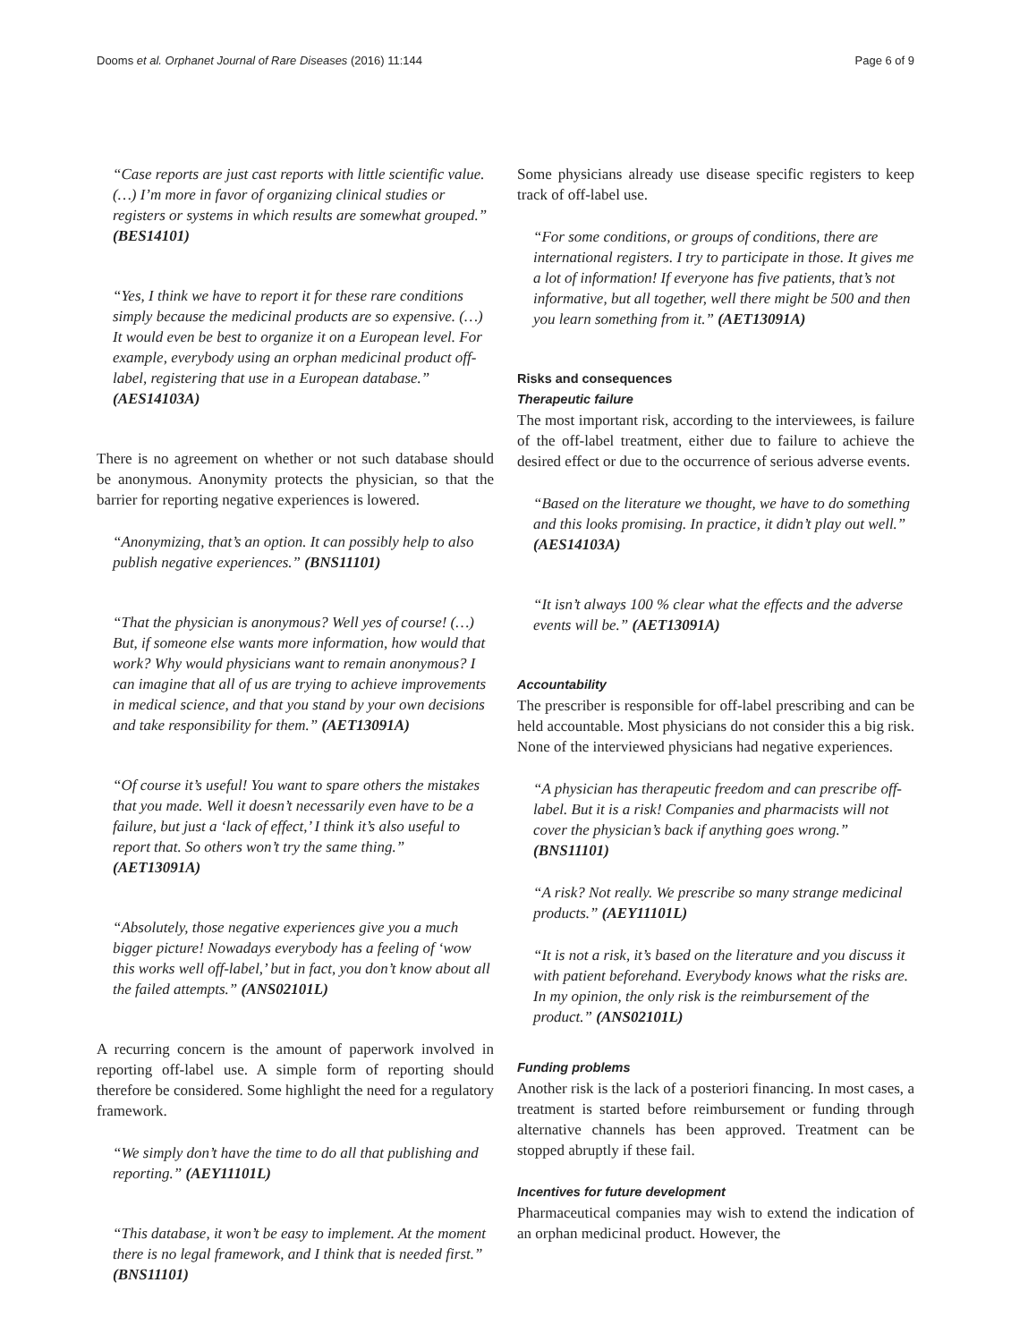Dooms et al. Orphanet Journal of Rare Diseases (2016) 11:144 Page 6 of 9
“Case reports are just cast reports with little scientific value. (…) I’m more in favor of organizing clinical studies or registers or systems in which results are somewhat grouped.” (BES14101)
“Yes, I think we have to report it for these rare conditions simply because the medicinal products are so expensive. (…) It would even be best to organize it on a European level. For example, everybody using an orphan medicinal product off-label, registering that use in a European database.” (AES14103A)
There is no agreement on whether or not such database should be anonymous. Anonymity protects the physician, so that the barrier for reporting negative experiences is lowered.
“Anonymizing, that’s an option. It can possibly help to also publish negative experiences.” (BNS11101)
“That the physician is anonymous? Well yes of course! (…) But, if someone else wants more information, how would that work? Why would physicians want to remain anonymous? I can imagine that all of us are trying to achieve improvements in medical science, and that you stand by your own decisions and take responsibility for them.” (AET13091A)
“Of course it’s useful! You want to spare others the mistakes that you made. Well it doesn’t necessarily even have to be a failure, but just a ‘lack of effect,’ I think it’s also useful to report that. So others won’t try the same thing.” (AET13091A)
“Absolutely, those negative experiences give you a much bigger picture! Nowadays everybody has a feeling of ‘wow this works well off-label,’ but in fact, you don’t know about all the failed attempts.” (ANS02101L)
A recurring concern is the amount of paperwork involved in reporting off-label use. A simple form of reporting should therefore be considered. Some highlight the need for a regulatory framework.
“We simply don’t have the time to do all that publishing and reporting.” (AEY11101L)
“This database, it won’t be easy to implement. At the moment there is no legal framework, and I think that is needed first.” (BNS11101)
Some physicians already use disease specific registers to keep track of off-label use.
“For some conditions, or groups of conditions, there are international registers. I try to participate in those. It gives me a lot of information! If everyone has five patients, that’s not informative, but all together, well there might be 500 and then you learn something from it.” (AET13091A)
Risks and consequences
Therapeutic failure
The most important risk, according to the interviewees, is failure of the off-label treatment, either due to failure to achieve the desired effect or due to the occurrence of serious adverse events.
“Based on the literature we thought, we have to do something and this looks promising. In practice, it didn’t play out well.” (AES14103A)
“It isn’t always 100 % clear what the effects and the adverse events will be.” (AET13091A)
Accountability
The prescriber is responsible for off-label prescribing and can be held accountable. Most physicians do not consider this a big risk. None of the interviewed physicians had negative experiences.
“A physician has therapeutic freedom and can prescribe off-label. But it is a risk! Companies and pharmacists will not cover the physician’s back if anything goes wrong.” (BNS11101)
“A risk? Not really. We prescribe so many strange medicinal products.” (AEY11101L)
“It is not a risk, it’s based on the literature and you discuss it with patient beforehand. Everybody knows what the risks are. In my opinion, the only risk is the reimbursement of the product.” (ANS02101L)
Funding problems
Another risk is the lack of a posteriori financing. In most cases, a treatment is started before reimbursement or funding through alternative channels has been approved. Treatment can be stopped abruptly if these fail.
Incentives for future development
Pharmaceutical companies may wish to extend the indication of an orphan medicinal product. However, the